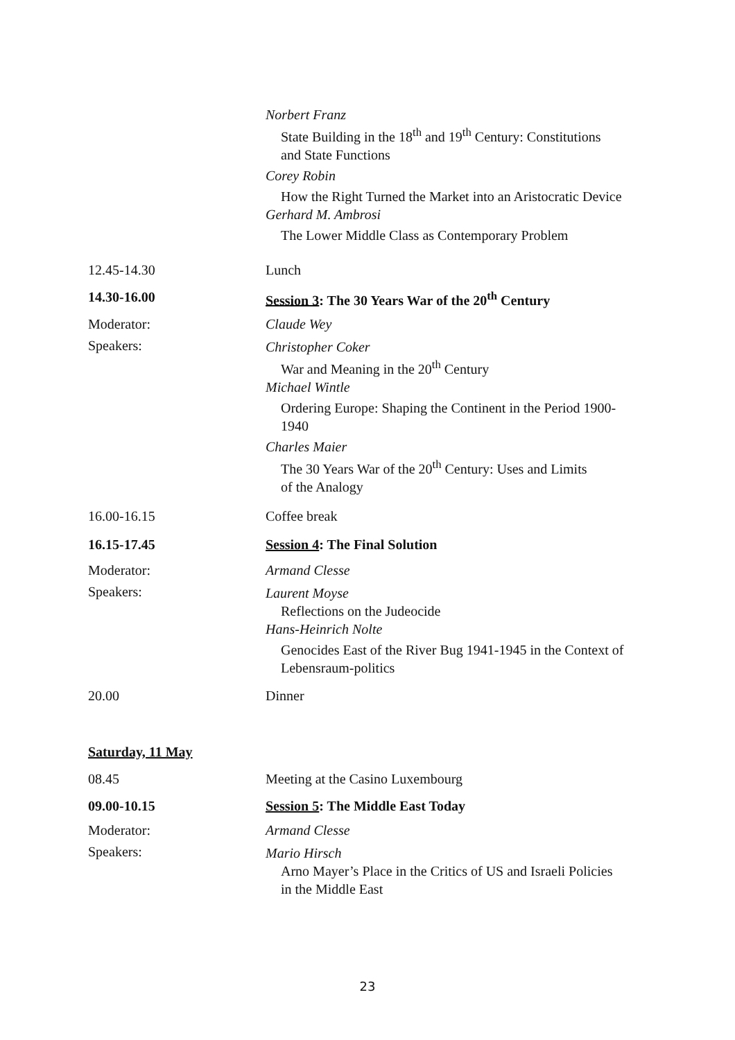Norbert Franz
State Building in the 18<sup>th</sup> and 19<sup>th</sup> Century: Constitutions
and State Functions
Corey Robin
How the Right Turned the Market into an Aristocratic Device
Gerhard M. Ambrosi
The Lower Middle Class as Contemporary Problem
12.45-14.30 Lunch
14.30-16.00 Session 3: The 30 Years War of the 20<sup>th</sup> Century
Moderator: Claude Wey
Speakers:
Christopher Coker
War and Meaning in the 20<sup>th</sup> Century
Michael Wintle
Ordering Europe: Shaping the Continent in the Period 1900-
1940
Charles Maier
The 30 Years War of the 20<sup>th</sup> Century: Uses and Limits
of the Analogy
16.00-16.15 Coffee break
16.15-17.45 Session 4: The Final Solution
Moderator: Armand Clesse
Speakers:
Laurent Moyse
Reflections on the Judeocide
Hans-Heinrich Nolte
Genocides East of the River Bug 1941-1945 in the Context of
Lebensraum-politics
20.00 Dinner
Saturday, 11 May
08.45 Meeting at the Casino Luxembourg
09.00-10.15 Session 5: The Middle East Today
Moderator: Armand Clesse
Speakers:
Mario Hirsch
Arno Mayer’s Place in the Critics of US and Israeli Policies
in the Middle East
23